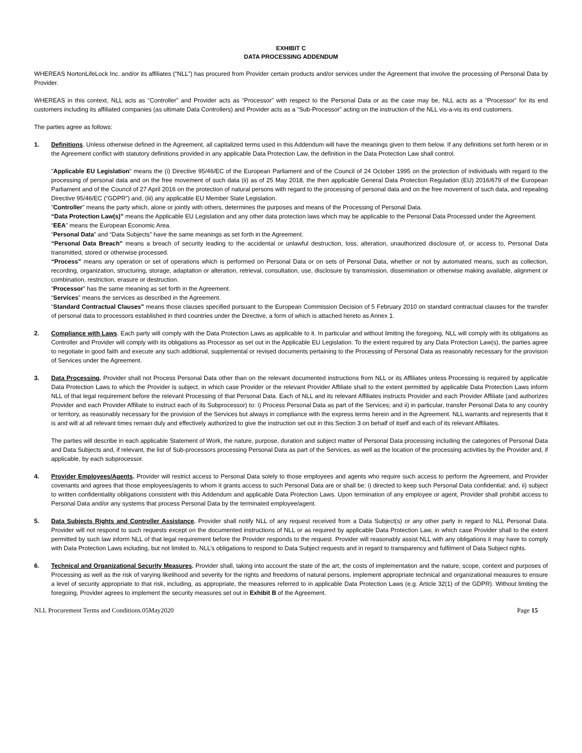EXHIBIT C
DATA PROCESSING ADDENDUM
WHEREAS NortonLifeLock Inc. and/or its affiliates (“NLL”) has procured from Provider certain products and/or services under the Agreement that involve the processing of Personal Data by Provider.
WHEREAS in this context, NLL acts as “Controller” and Provider acts as “Processor” with respect to the Personal Data or as the case may be, NLL acts as a “Processor” for its end customers including its affiliated companies (as ultimate Data Controllers) and Provider acts as a “Sub-Processor” acting on the instruction of the NLL vis-a-vis its end customers.
The parties agree as follows:
1. Definitions. Unless otherwise defined in the Agreement, all capitalized terms used in this Addendum will have the meanings given to them below. If any definitions set forth herein or in the Agreement conflict with statutory definitions provided in any applicable Data Protection Law, the definition in the Data Protection Law shall control.
"Applicable EU Legislation” means the (i) Directive 95/46/EC of the European Parliament and of the Council of 24 October 1995 on the protection of individuals with regard to the processing of personal data and on the free movement of such data (ii) as of 25 May 2018, the then applicable General Data Protection Regulation (EU) 2016/679 of the European Parliament and of the Council of 27 April 2016 on the protection of natural persons with regard to the processing of personal data and on the free movement of such data, and repealing Directive 95/46/EC (“GDPR”) and, (iii) any applicable EU Member State Legislation.
“Controller” means the party which, alone or jointly with others, determines the purposes and means of the Processing of Personal Data.
“Data Protection Law(s)” means the Applicable EU Legislation and any other data protection laws which may be applicable to the Personal Data Processed under the Agreement.
“EEA” means the European Economic Area.
“Personal Data” and “Data Subjects” have the same meanings as set forth in the Agreement.
“Personal Data Breach” means a breach of security leading to the accidental or unlawful destruction, loss, alteration, unauthorized disclosure of, or access to, Personal Data transmitted, stored or otherwise processed.
“Process” means any operation or set of operations which is performed on Personal Data or on sets of Personal Data, whether or not by automated means, such as collection, recording, organization, structuring, storage, adaptation or alteration, retrieval, consultation, use, disclosure by transmission, dissemination or otherwise making available, alignment or combination, restriction, erasure or destruction.
“Processor” has the same meaning as set forth in the Agreement.
“Services” means the services as described in the Agreement.
“Standard Contractual Clauses” means those clauses specified pursuant to the European Commission Decision of 5 February 2010 on standard contractual clauses for the transfer of personal data to processors established in third countries under the Directive, a form of which is attached hereto as Annex 1.
2. Compliance with Laws. Each party will comply with the Data Protection Laws as applicable to it. In particular and without limiting the foregoing, NLL will comply with its obligations as Controller and Provider will comply with its obligations as Processor as set out in the Applicable EU Legislation. To the extent required by any Data Protection Law(s), the parties agree to negotiate in good faith and execute any such additional, supplemental or revised documents pertaining to the Processing of Personal Data as reasonably necessary for the provision of Services under the Agreement.
3. Data Processing. Provider shall not Process Personal Data other than on the relevant documented instructions from NLL or its Affiliates unless Processing is required by applicable Data Protection Laws to which the Provider is subject, in which case Provider or the relevant Provider Affiliate shall to the extent permitted by applicable Data Protection Laws inform NLL of that legal requirement before the relevant Processing of that Personal Data. Each of NLL and its relevant Affiliates instructs Provider and each Provider Affiliate (and authorizes Provider and each Provider Affiliate to instruct each of its Subprocessor) to: i) Process Personal Data as part of the Services; and ii) in particular, transfer Personal Data to any country or territory, as reasonably necessary for the provision of the Services but always in compliance with the express terms herein and in the Agreement. NLL warrants and represents that it is and will at all relevant times remain duly and effectively authorized to give the instruction set out in this Section 3 on behalf of itself and each of its relevant Affiliates.
The parties will describe in each applicable Statement of Work, the nature, purpose, duration and subject matter of Personal Data processing including the categories of Personal Data and Data Subjects and, if relevant, the list of Sub-processors processing Personal Data as part of the Services, as well as the location of the processing activities by the Provider and, if applicable, by each subprocessor.
4. Provider Employees/Agents. Provider will restrict access to Personal Data solely to those employees and agents who require such access to perform the Agreement, and Provider covenants and agrees that those employees/agents to whom it grants access to such Personal Data are or shall be: i) directed to keep such Personal Data confidential; and, ii) subject to written confidentiality obligations consistent with this Addendum and applicable Data Protection Laws. Upon termination of any employee or agent, Provider shall prohibit access to Personal Data and/or any systems that process Personal Data by the terminated employee/agent.
5. Data Subjects Rights and Controller Assistance. Provider shall notify NLL of any request received from a Data Subject(s) or any other party in regard to NLL Personal Data. Provider will not respond to such requests except on the documented instructions of NLL or as required by applicable Data Protection Law, in which case Provider shall to the extent permitted by such law inform NLL of that legal requirement before the Provider responds to the request. Provider will reasonably assist NLL with any obligations it may have to comply with Data Protection Laws including, but not limited to, NLL’s obligations to respond to Data Subject requests and in regard to transparency and fulfilment of Data Subject rights.
6. Technical and Organizational Security Measures. Provider shall, taking into account the state of the art, the costs of implementation and the nature, scope, context and purposes of Processing as well as the risk of varying likelihood and severity for the rights and freedoms of natural persons, implement appropriate technical and organizational measures to ensure a level of security appropriate to that risk, including, as appropriate, the measures referred to in applicable Data Protection Laws (e.g. Article 32(1) of the GDPR). Without limiting the foregoing, Provider agrees to implement the security measures set out in Exhibit B of the Agreement.
NLL Procurement Terms and Conditions.05May2020 Page 15